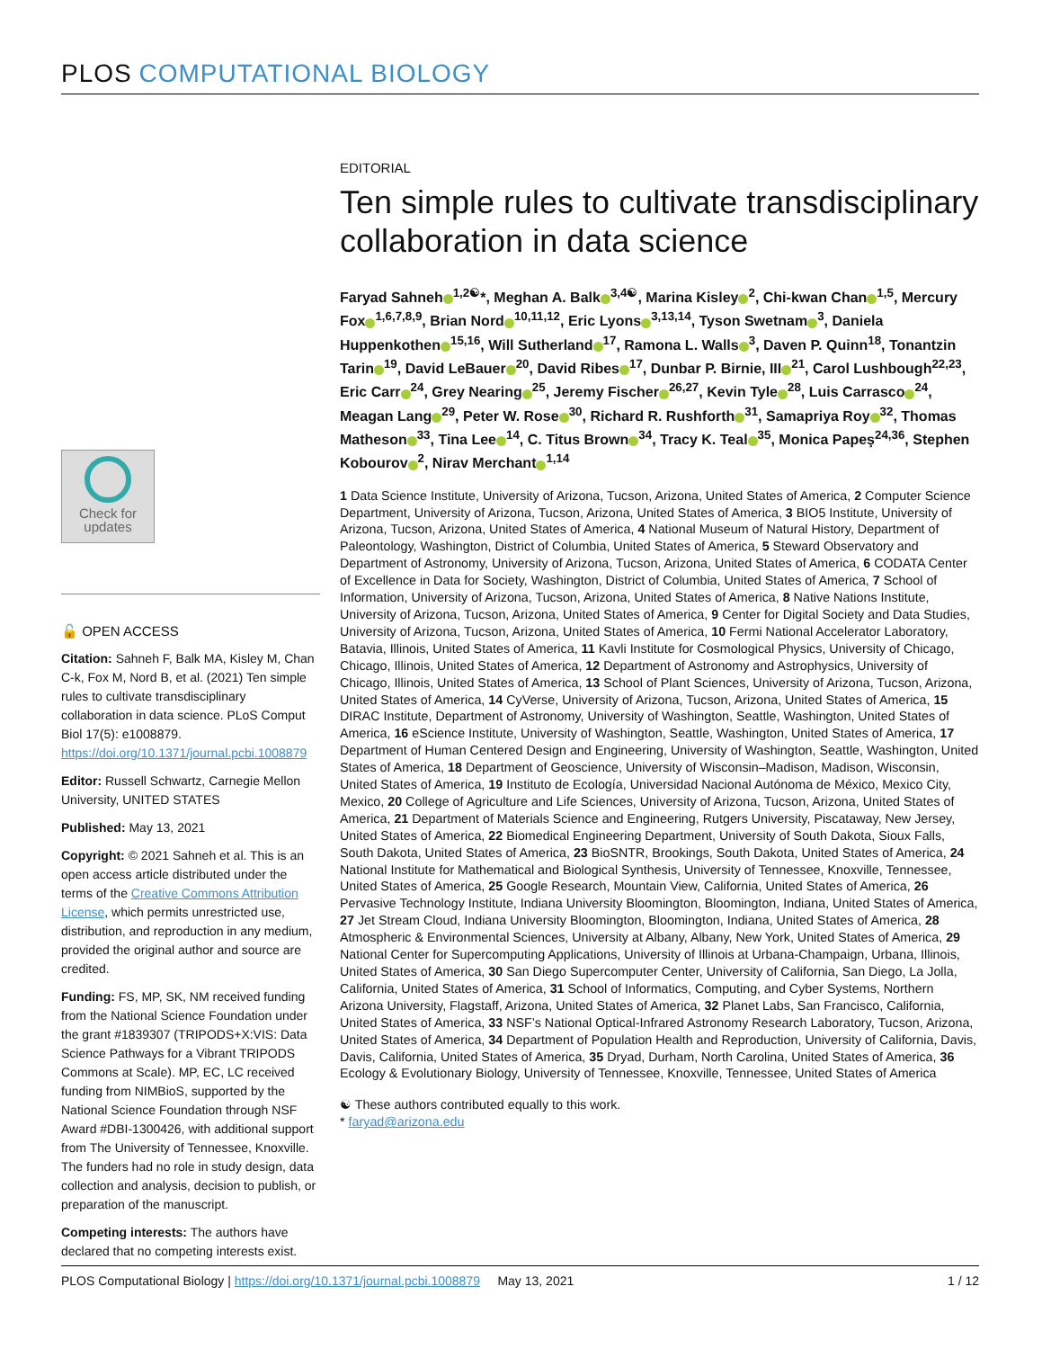PLOS COMPUTATIONAL BIOLOGY
EDITORIAL
Ten simple rules to cultivate transdisciplinary collaboration in data science
Faryad Sahneh<sup>1,2☯</sup>*, Meghan A. Balk<sup>3,4☯</sup>, Marina Kisley<sup>2</sup>, Chi-kwan Chan<sup>1,5</sup>, Mercury Fox<sup>1,6,7,8,9</sup>, Brian Nord<sup>10,11,12</sup>, Eric Lyons<sup>3,13,14</sup>, Tyson Swetnam<sup>3</sup>, Daniela Huppenkothen<sup>15,16</sup>, Will Sutherland<sup>17</sup>, Ramona L. Walls<sup>3</sup>, Daven P. Quinn<sup>18</sup>, Tonantzin Tarin<sup>19</sup>, David LeBauer<sup>20</sup>, David Ribes<sup>17</sup>, Dunbar P. Birnie, III<sup>21</sup>, Carol Lushbough<sup>22,23</sup>, Eric Carr<sup>24</sup>, Grey Nearing<sup>25</sup>, Jeremy Fischer<sup>26,27</sup>, Kevin Tyle<sup>28</sup>, Luis Carrasco<sup>24</sup>, Meagan Lang<sup>29</sup>, Peter W. Rose<sup>30</sup>, Richard R. Rushforth<sup>31</sup>, Samapriya Roy<sup>32</sup>, Thomas Matheson<sup>33</sup>, Tina Lee<sup>14</sup>, C. Titus Brown<sup>34</sup>, Tracy K. Teal<sup>35</sup>, Monica Papeş<sup>24,36</sup>, Stephen Kobourov<sup>2</sup>, Nirav Merchant<sup>1,14</sup>
1 Data Science Institute, University of Arizona, Tucson, Arizona, United States of America, 2 Computer Science Department, University of Arizona, Tucson, Arizona, United States of America, 3 BIO5 Institute, University of Arizona, Tucson, Arizona, United States of America, 4 National Museum of Natural History, Department of Paleontology, Washington, District of Columbia, United States of America, 5 Steward Observatory and Department of Astronomy, University of Arizona, Tucson, Arizona, United States of America, 6 CODATA Center of Excellence in Data for Society, Washington, District of Columbia, United States of America, 7 School of Information, University of Arizona, Tucson, Arizona, United States of America, 8 Native Nations Institute, University of Arizona, Tucson, Arizona, United States of America, 9 Center for Digital Society and Data Studies, University of Arizona, Tucson, Arizona, United States of America, 10 Fermi National Accelerator Laboratory, Batavia, Illinois, United States of America, 11 Kavli Institute for Cosmological Physics, University of Chicago, Chicago, Illinois, United States of America, 12 Department of Astronomy and Astrophysics, University of Chicago, Illinois, United States of America, 13 School of Plant Sciences, University of Arizona, Tucson, Arizona, United States of America, 14 CyVerse, University of Arizona, Tucson, Arizona, United States of America, 15 DIRAC Institute, Department of Astronomy, University of Washington, Seattle, Washington, United States of America, 16 eScience Institute, University of Washington, Seattle, Washington, United States of America, 17 Department of Human Centered Design and Engineering, University of Washington, Seattle, Washington, United States of America, 18 Department of Geoscience, University of Wisconsin–Madison, Madison, Wisconsin, United States of America, 19 Instituto de Ecología, Universidad Nacional Autónoma de México, Mexico City, Mexico, 20 College of Agriculture and Life Sciences, University of Arizona, Tucson, Arizona, United States of America, 21 Department of Materials Science and Engineering, Rutgers University, Piscataway, New Jersey, United States of America, 22 Biomedical Engineering Department, University of South Dakota, Sioux Falls, South Dakota, United States of America, 23 BioSNTR, Brookings, South Dakota, United States of America, 24 National Institute for Mathematical and Biological Synthesis, University of Tennessee, Knoxville, Tennessee, United States of America, 25 Google Research, Mountain View, California, United States of America, 26 Pervasive Technology Institute, Indiana University Bloomington, Bloomington, Indiana, United States of America, 27 Jet Stream Cloud, Indiana University Bloomington, Bloomington, Indiana, United States of America, 28 Atmospheric & Environmental Sciences, University at Albany, Albany, New York, United States of America, 29 National Center for Supercomputing Applications, University of Illinois at Urbana-Champaign, Urbana, Illinois, United States of America, 30 San Diego Supercomputer Center, University of California, San Diego, La Jolla, California, United States of America, 31 School of Informatics, Computing, and Cyber Systems, Northern Arizona University, Flagstaff, Arizona, United States of America, 32 Planet Labs, San Francisco, California, United States of America, 33 NSF’s National Optical-Infrared Astronomy Research Laboratory, Tucson, Arizona, United States of America, 34 Department of Population Health and Reproduction, University of California, Davis, Davis, California, United States of America, 35 Dryad, Durham, North Carolina, United States of America, 36 Ecology & Evolutionary Biology, University of Tennessee, Knoxville, Tennessee, United States of America
☯ These authors contributed equally to this work.
* faryad@arizona.edu
Check for
updates
🔓 OPEN ACCESS
Citation: Sahneh F, Balk MA, Kisley M, Chan C-k, Fox M, Nord B, et al. (2021) Ten simple rules to cultivate transdisciplinary collaboration in data science. PLoS Comput Biol 17(5): e1008879. https://doi.org/10.1371/journal.pcbi.1008879
Editor: Russell Schwartz, Carnegie Mellon University, UNITED STATES
Published: May 13, 2021
Copyright: © 2021 Sahneh et al. This is an open access article distributed under the terms of the Creative Commons Attribution License, which permits unrestricted use, distribution, and reproduction in any medium, provided the original author and source are credited.
Funding: FS, MP, SK, NM received funding from the National Science Foundation under the grant #1839307 (TRIPODS+X:VIS: Data Science Pathways for a Vibrant TRIPODS Commons at Scale). MP, EC, LC received funding from NIMBioS, supported by the National Science Foundation through NSF Award #DBI-1300426, with additional support from The University of Tennessee, Knoxville. The funders had no role in study design, data collection and analysis, decision to publish, or preparation of the manuscript.
Competing interests: The authors have declared that no competing interests exist.
PLOS Computational Biology | https://doi.org/10.1371/journal.pcbi.1008879 May 13, 2021 1 / 12